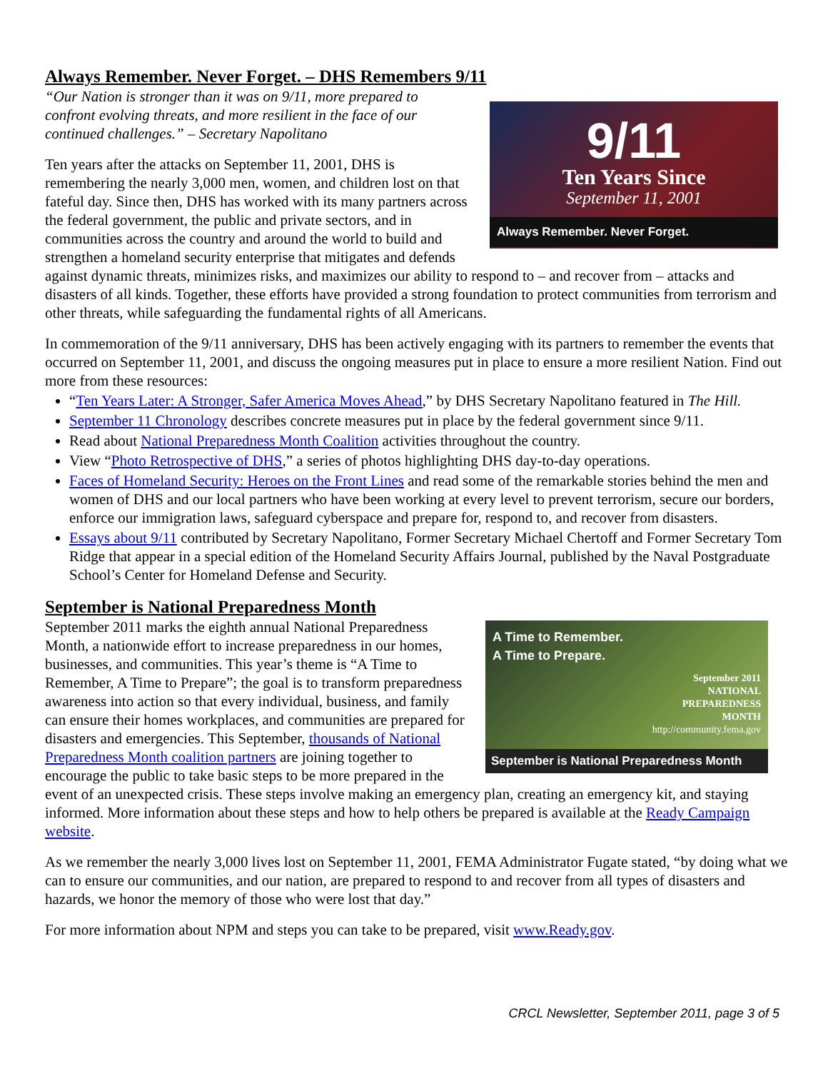Always Remember. Never Forget. – DHS Remembers 9/11
9/11
Ten Years Since
September 11, 2001
Always Remember. Never Forget.
“Our Nation is stronger than it was on 9/11, more prepared to confront evolving threats, and more resilient in the face of our continued challenges.” – Secretary Napolitano
Ten years after the attacks on September 11, 2001, DHS is remembering the nearly 3,000 men, women, and children lost on that fateful day. Since then, DHS has worked with its many partners across the federal government, the public and private sectors, and in communities across the country and around the world to build and strengthen a homeland security enterprise that mitigates and defends against dynamic threats, minimizes risks, and maximizes our ability to respond to – and recover from – attacks and disasters of all kinds. Together, these efforts have provided a strong foundation to protect communities from terrorism and other threats, while safeguarding the fundamental rights of all Americans.
In commemoration of the 9/11 anniversary, DHS has been actively engaging with its partners to remember the events that occurred on September 11, 2001, and discuss the ongoing measures put in place to ensure a more resilient Nation. Find out more from these resources:
“Ten Years Later: A Stronger, Safer America Moves Ahead,” by DHS Secretary Napolitano featured in The Hill.
September 11 Chronology describes concrete measures put in place by the federal government since 9/11.
Read about National Preparedness Month Coalition activities throughout the country.
View “Photo Retrospective of DHS,” a series of photos highlighting DHS day-to-day operations.
Faces of Homeland Security: Heroes on the Front Lines and read some of the remarkable stories behind the men and women of DHS and our local partners who have been working at every level to prevent terrorism, secure our borders, enforce our immigration laws, safeguard cyberspace and prepare for, respond to, and recover from disasters.
Essays about 9/11 contributed by Secretary Napolitano, Former Secretary Michael Chertoff and Former Secretary Tom Ridge that appear in a special edition of the Homeland Security Affairs Journal, published by the Naval Postgraduate School’s Center for Homeland Defense and Security.
September is National Preparedness Month
A Time to Remember.
A Time to Prepare.
September 2011
NATIONAL
PREPAREDNESS
MONTH
http://community.fema.gov
September is National Preparedness Month
September 2011 marks the eighth annual National Preparedness Month, a nationwide effort to increase preparedness in our homes, businesses, and communities. This year’s theme is “A Time to Remember, A Time to Prepare”; the goal is to transform preparedness awareness into action so that every individual, business, and family can ensure their homes workplaces, and communities are prepared for disasters and emergencies. This September, thousands of National Preparedness Month coalition partners are joining together to encourage the public to take basic steps to be more prepared in the event of an unexpected crisis. These steps involve making an emergency plan, creating an emergency kit, and staying informed. More information about these steps and how to help others be prepared is available at the Ready Campaign website.
As we remember the nearly 3,000 lives lost on September 11, 2001, FEMA Administrator Fugate stated, “by doing what we can to ensure our communities, and our nation, are prepared to respond to and recover from all types of disasters and hazards, we honor the memory of those who were lost that day.”
For more information about NPM and steps you can take to be prepared, visit www.Ready.gov.
CRCL Newsletter, September 2011, page 3 of 5